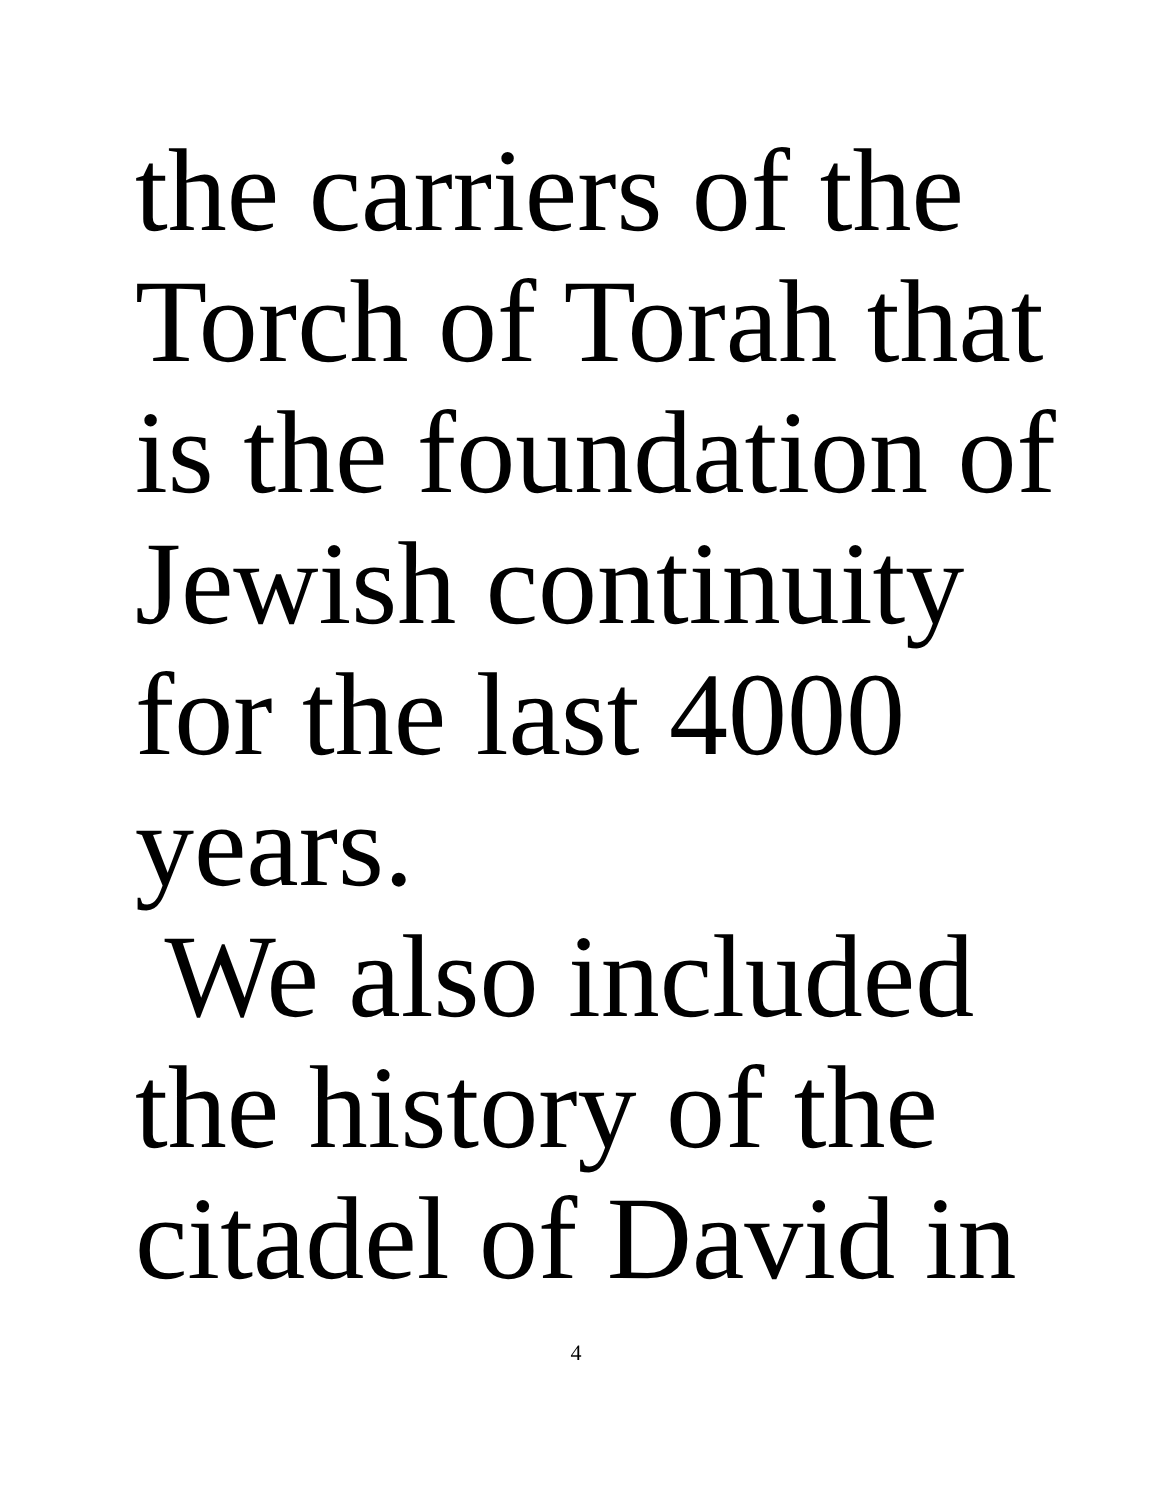the carriers of the
Torch of Torah that
is the foundation of
Jewish continuity
for the last 4000
years.
We also included
the history of the
citadel of David in
4